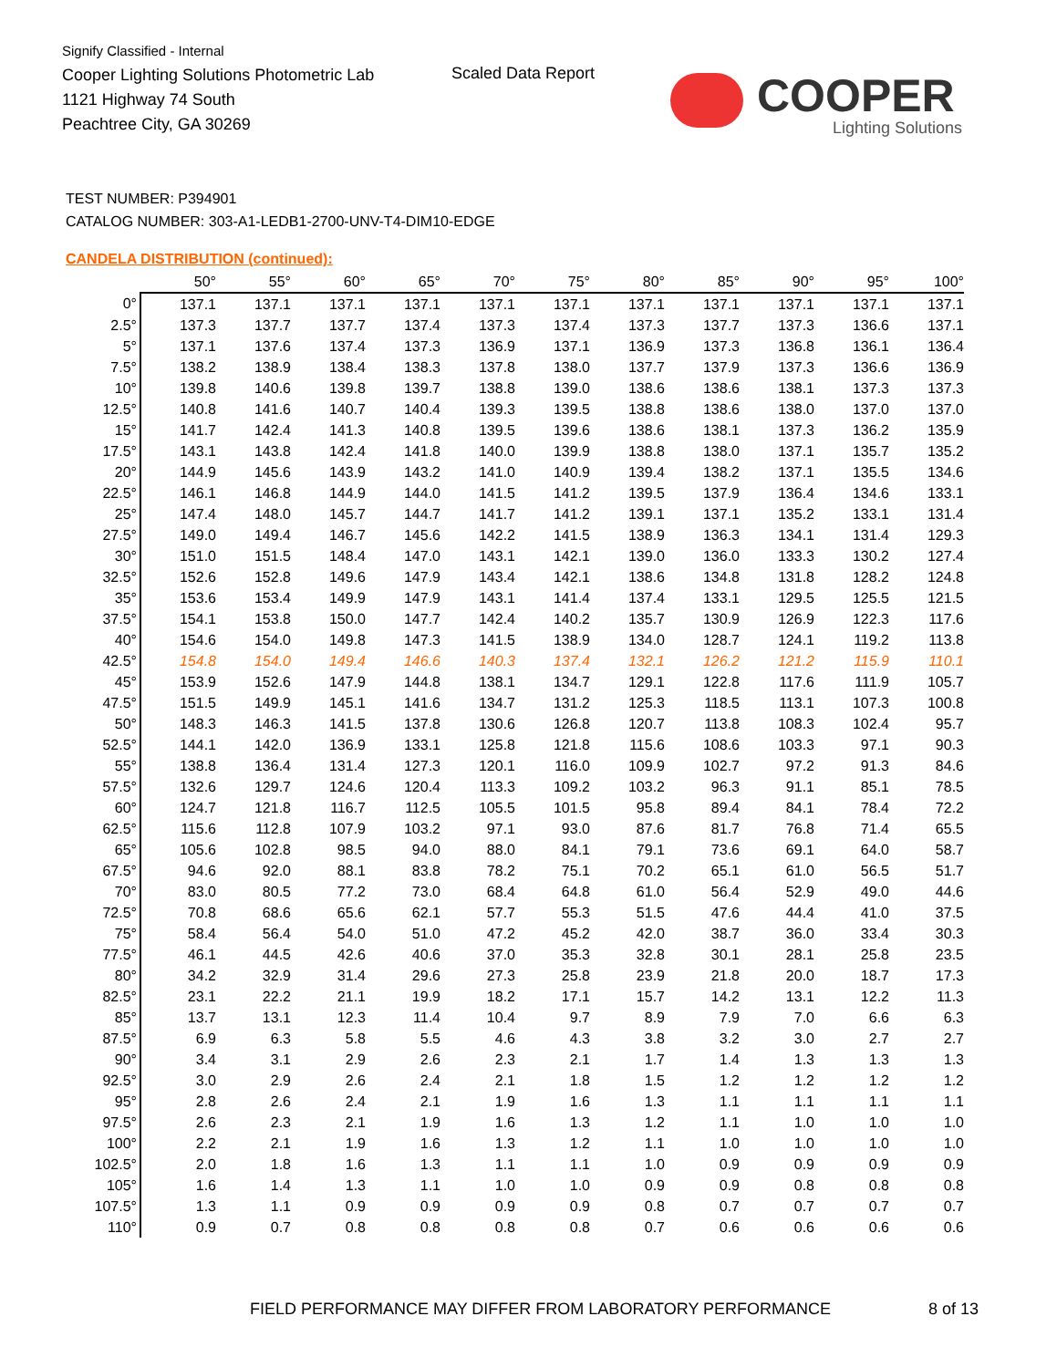Signify Classified - Internal
Cooper Lighting Solutions Photometric Lab
1121 Highway 74 South
Peachtree City, GA 30269
Scaled Data Report
COOPER
Lighting Solutions
TEST NUMBER: P394901
CATALOG NUMBER: 303-A1-LEDB1-2700-UNV-T4-DIM10-EDGE
CANDELA DISTRIBUTION (continued):
| | 50° | 55° | 60° | 65° | 70° | 75° | 80° | 85° | 90° | 95° | 100° |
| --- | --- | --- | --- | --- | --- | --- | --- | --- | --- | --- | --- |
| 0° | 137.1 | 137.1 | 137.1 | 137.1 | 137.1 | 137.1 | 137.1 | 137.1 | 137.1 | 137.1 | 137.1 |
| 2.5° | 137.3 | 137.7 | 137.7 | 137.4 | 137.3 | 137.4 | 137.3 | 137.7 | 137.3 | 136.6 | 137.1 |
| 5° | 137.1 | 137.6 | 137.4 | 137.3 | 136.9 | 137.1 | 136.9 | 137.3 | 136.8 | 136.1 | 136.4 |
| 7.5° | 138.2 | 138.9 | 138.4 | 138.3 | 137.8 | 138.0 | 137.7 | 137.9 | 137.3 | 136.6 | 136.9 |
| 10° | 139.8 | 140.6 | 139.8 | 139.7 | 138.8 | 139.0 | 138.6 | 138.6 | 138.1 | 137.3 | 137.3 |
| 12.5° | 140.8 | 141.6 | 140.7 | 140.4 | 139.3 | 139.5 | 138.8 | 138.6 | 138.0 | 137.0 | 137.0 |
| 15° | 141.7 | 142.4 | 141.3 | 140.8 | 139.5 | 139.6 | 138.6 | 138.1 | 137.3 | 136.2 | 135.9 |
| 17.5° | 143.1 | 143.8 | 142.4 | 141.8 | 140.0 | 139.9 | 138.8 | 138.0 | 137.1 | 135.7 | 135.2 |
| 20° | 144.9 | 145.6 | 143.9 | 143.2 | 141.0 | 140.9 | 139.4 | 138.2 | 137.1 | 135.5 | 134.6 |
| 22.5° | 146.1 | 146.8 | 144.9 | 144.0 | 141.5 | 141.2 | 139.5 | 137.9 | 136.4 | 134.6 | 133.1 |
| 25° | 147.4 | 148.0 | 145.7 | 144.7 | 141.7 | 141.2 | 139.1 | 137.1 | 135.2 | 133.1 | 131.4 |
| 27.5° | 149.0 | 149.4 | 146.7 | 145.6 | 142.2 | 141.5 | 138.9 | 136.3 | 134.1 | 131.4 | 129.3 |
| 30° | 151.0 | 151.5 | 148.4 | 147.0 | 143.1 | 142.1 | 139.0 | 136.0 | 133.3 | 130.2 | 127.4 |
| 32.5° | 152.6 | 152.8 | 149.6 | 147.9 | 143.4 | 142.1 | 138.6 | 134.8 | 131.8 | 128.2 | 124.8 |
| 35° | 153.6 | 153.4 | 149.9 | 147.9 | 143.1 | 141.4 | 137.4 | 133.1 | 129.5 | 125.5 | 121.5 |
| 37.5° | 154.1 | 153.8 | 150.0 | 147.7 | 142.4 | 140.2 | 135.7 | 130.9 | 126.9 | 122.3 | 117.6 |
| 40° | 154.6 | 154.0 | 149.8 | 147.3 | 141.5 | 138.9 | 134.0 | 128.7 | 124.1 | 119.2 | 113.8 |
| 42.5° | 154.8 | 154.0 | 149.4 | 146.6 | 140.3 | 137.4 | 132.1 | 126.2 | 121.2 | 115.9 | 110.1 |
| 45° | 153.9 | 152.6 | 147.9 | 144.8 | 138.1 | 134.7 | 129.1 | 122.8 | 117.6 | 111.9 | 105.7 |
| 47.5° | 151.5 | 149.9 | 145.1 | 141.6 | 134.7 | 131.2 | 125.3 | 118.5 | 113.1 | 107.3 | 100.8 |
| 50° | 148.3 | 146.3 | 141.5 | 137.8 | 130.6 | 126.8 | 120.7 | 113.8 | 108.3 | 102.4 | 95.7 |
| 52.5° | 144.1 | 142.0 | 136.9 | 133.1 | 125.8 | 121.8 | 115.6 | 108.6 | 103.3 | 97.1 | 90.3 |
| 55° | 138.8 | 136.4 | 131.4 | 127.3 | 120.1 | 116.0 | 109.9 | 102.7 | 97.2 | 91.3 | 84.6 |
| 57.5° | 132.6 | 129.7 | 124.6 | 120.4 | 113.3 | 109.2 | 103.2 | 96.3 | 91.1 | 85.1 | 78.5 |
| 60° | 124.7 | 121.8 | 116.7 | 112.5 | 105.5 | 101.5 | 95.8 | 89.4 | 84.1 | 78.4 | 72.2 |
| 62.5° | 115.6 | 112.8 | 107.9 | 103.2 | 97.1 | 93.0 | 87.6 | 81.7 | 76.8 | 71.4 | 65.5 |
| 65° | 105.6 | 102.8 | 98.5 | 94.0 | 88.0 | 84.1 | 79.1 | 73.6 | 69.1 | 64.0 | 58.7 |
| 67.5° | 94.6 | 92.0 | 88.1 | 83.8 | 78.2 | 75.1 | 70.2 | 65.1 | 61.0 | 56.5 | 51.7 |
| 70° | 83.0 | 80.5 | 77.2 | 73.0 | 68.4 | 64.8 | 61.0 | 56.4 | 52.9 | 49.0 | 44.6 |
| 72.5° | 70.8 | 68.6 | 65.6 | 62.1 | 57.7 | 55.3 | 51.5 | 47.6 | 44.4 | 41.0 | 37.5 |
| 75° | 58.4 | 56.4 | 54.0 | 51.0 | 47.2 | 45.2 | 42.0 | 38.7 | 36.0 | 33.4 | 30.3 |
| 77.5° | 46.1 | 44.5 | 42.6 | 40.6 | 37.0 | 35.3 | 32.8 | 30.1 | 28.1 | 25.8 | 23.5 |
| 80° | 34.2 | 32.9 | 31.4 | 29.6 | 27.3 | 25.8 | 23.9 | 21.8 | 20.0 | 18.7 | 17.3 |
| 82.5° | 23.1 | 22.2 | 21.1 | 19.9 | 18.2 | 17.1 | 15.7 | 14.2 | 13.1 | 12.2 | 11.3 |
| 85° | 13.7 | 13.1 | 12.3 | 11.4 | 10.4 | 9.7 | 8.9 | 7.9 | 7.0 | 6.6 | 6.3 |
| 87.5° | 6.9 | 6.3 | 5.8 | 5.5 | 4.6 | 4.3 | 3.8 | 3.2 | 3.0 | 2.7 | 2.7 |
| 90° | 3.4 | 3.1 | 2.9 | 2.6 | 2.3 | 2.1 | 1.7 | 1.4 | 1.3 | 1.3 | 1.3 |
| 92.5° | 3.0 | 2.9 | 2.6 | 2.4 | 2.1 | 1.8 | 1.5 | 1.2 | 1.2 | 1.2 | 1.2 |
| 95° | 2.8 | 2.6 | 2.4 | 2.1 | 1.9 | 1.6 | 1.3 | 1.1 | 1.1 | 1.1 | 1.1 |
| 97.5° | 2.6 | 2.3 | 2.1 | 1.9 | 1.6 | 1.3 | 1.2 | 1.1 | 1.0 | 1.0 | 1.0 |
| 100° | 2.2 | 2.1 | 1.9 | 1.6 | 1.3 | 1.2 | 1.1 | 1.0 | 1.0 | 1.0 | 1.0 |
| 102.5° | 2.0 | 1.8 | 1.6 | 1.3 | 1.1 | 1.1 | 1.0 | 0.9 | 0.9 | 0.9 | 0.9 |
| 105° | 1.6 | 1.4 | 1.3 | 1.1 | 1.0 | 1.0 | 0.9 | 0.9 | 0.8 | 0.8 | 0.8 |
| 107.5° | 1.3 | 1.1 | 0.9 | 0.9 | 0.9 | 0.9 | 0.8 | 0.7 | 0.7 | 0.7 | 0.7 |
| 110° | 0.9 | 0.7 | 0.8 | 0.8 | 0.8 | 0.8 | 0.7 | 0.6 | 0.6 | 0.6 | 0.6 |
FIELD PERFORMANCE MAY DIFFER FROM LABORATORY PERFORMANCE
8 of 13